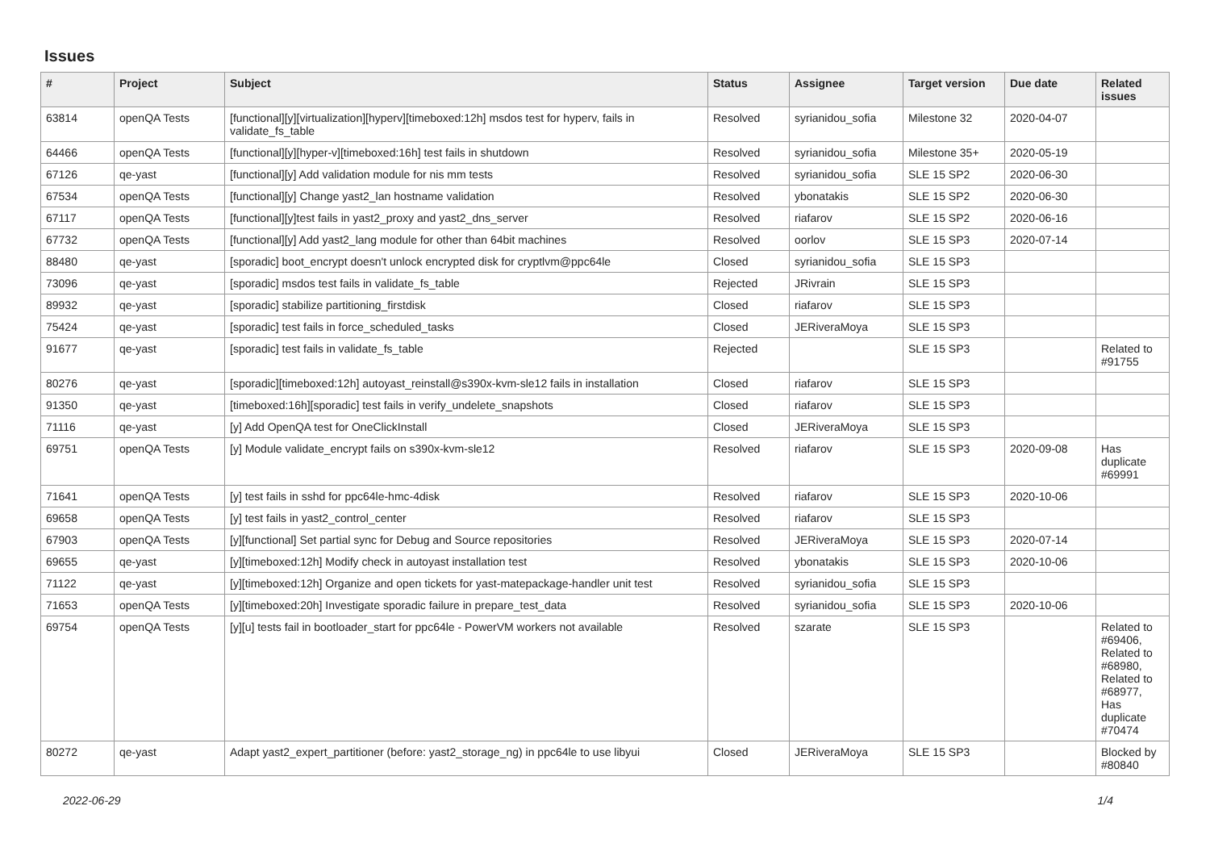Issues
| # | Project | Subject | Status | Assignee | Target version | Due date | Related issues |
| --- | --- | --- | --- | --- | --- | --- | --- |
| 63814 | openQA Tests | [functional][y][virtualization][hyperv][timeboxed:12h] msdos test for hyperv, fails in validate_fs_table | Resolved | syrianidou_sofia | Milestone 32 | 2020-04-07 | |
| 64466 | openQA Tests | [functional][y][hyper-v][timeboxed:16h] test fails in shutdown | Resolved | syrianidou_sofia | Milestone 35+ | 2020-05-19 | |
| 67126 | qe-yast | [functional][y] Add validation module for nis mm tests | Resolved | syrianidou_sofia | SLE 15 SP2 | 2020-06-30 | |
| 67534 | openQA Tests | [functional][y] Change yast2_lan hostname validation | Resolved | ybonatakis | SLE 15 SP2 | 2020-06-30 | |
| 67117 | openQA Tests | [functional][y]test fails in yast2_proxy and yast2_dns_server | Resolved | riafarov | SLE 15 SP2 | 2020-06-16 | |
| 67732 | openQA Tests | [functional][y] Add yast2_lang module for other than 64bit machines | Resolved | oorlov | SLE 15 SP3 | 2020-07-14 | |
| 88480 | qe-yast | [sporadic] boot_encrypt doesn't unlock encrypted disk for cryptlvm@ppc64le | Closed | syrianidou_sofia | SLE 15 SP3 | | |
| 73096 | qe-yast | [sporadic] msdos test fails in validate_fs_table | Rejected | JRivrain | SLE 15 SP3 | | |
| 89932 | qe-yast | [sporadic] stabilize partitioning_firstdisk | Closed | riafarov | SLE 15 SP3 | | |
| 75424 | qe-yast | [sporadic] test fails in force_scheduled_tasks | Closed | JERiveraMoya | SLE 15 SP3 | | |
| 91677 | qe-yast | [sporadic] test fails in validate_fs_table | Rejected | | SLE 15 SP3 | | Related to #91755 |
| 80276 | qe-yast | [sporadic][timeboxed:12h] autoyast_reinstall@s390x-kvm-sle12 fails in installation | Closed | riafarov | SLE 15 SP3 | | |
| 91350 | qe-yast | [timeboxed:16h][sporadic] test fails in verify_undelete_snapshots | Closed | riafarov | SLE 15 SP3 | | |
| 71116 | qe-yast | [y] Add OpenQA test for OneClickInstall | Closed | JERiveraMoya | SLE 15 SP3 | | |
| 69751 | openQA Tests | [y] Module validate_encrypt fails on s390x-kvm-sle12 | Resolved | riafarov | SLE 15 SP3 | 2020-09-08 | Has duplicate #69991 |
| 71641 | openQA Tests | [y] test fails in sshd for ppc64le-hmc-4disk | Resolved | riafarov | SLE 15 SP3 | 2020-10-06 | |
| 69658 | openQA Tests | [y] test fails in yast2_control_center | Resolved | riafarov | SLE 15 SP3 | | |
| 67903 | openQA Tests | [y][functional] Set partial sync for Debug and Source repositories | Resolved | JERiveraMoya | SLE 15 SP3 | 2020-07-14 | |
| 69655 | qe-yast | [y][timeboxed:12h] Modify check in autoyast installation test | Resolved | ybonatakis | SLE 15 SP3 | 2020-10-06 | |
| 71122 | qe-yast | [y][timeboxed:12h] Organize and open tickets for yast-matepackage-handler unit test | Resolved | syrianidou_sofia | SLE 15 SP3 | | |
| 71653 | openQA Tests | [y][timeboxed:20h] Investigate sporadic failure in prepare_test_data | Resolved | syrianidou_sofia | SLE 15 SP3 | 2020-10-06 | |
| 69754 | openQA Tests | [y][u] tests fail in bootloader_start for ppc64le - PowerVM workers not available | Resolved | szarate | SLE 15 SP3 | | Related to #69406, Related to #68980, Related to #68977, Has duplicate #70474 |
| 80272 | qe-yast | Adapt yast2_expert_partitioner (before: yast2_storage_ng) in ppc64le to use libyui | Closed | JERiveraMoya | SLE 15 SP3 | | Blocked by #80840 |
2022-06-29 1/4